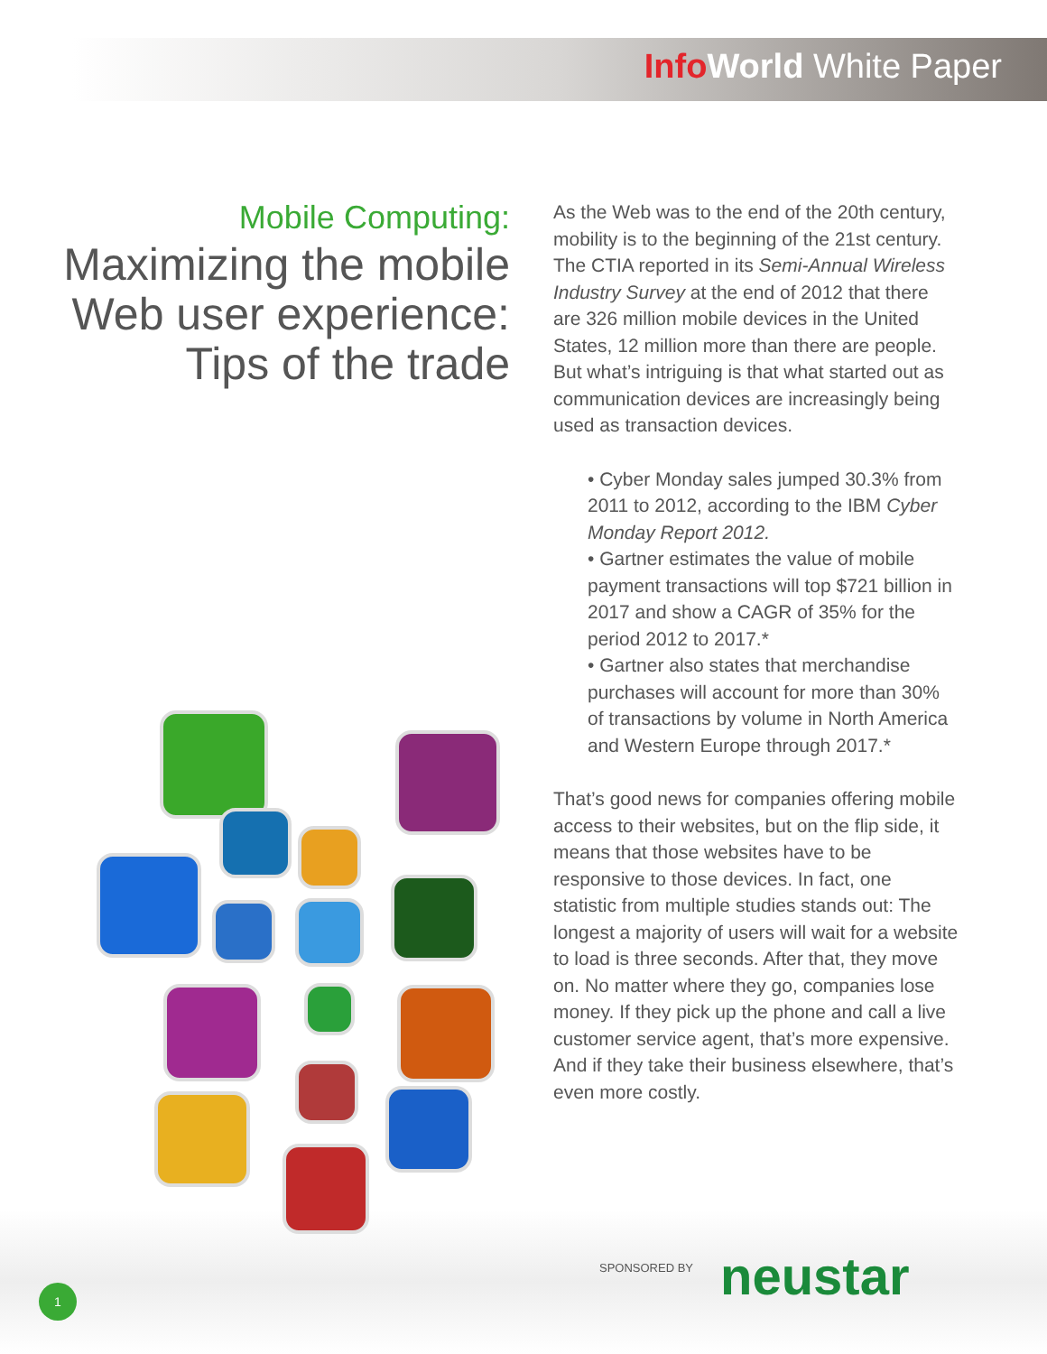Info World White Paper
Mobile Computing:
Maximizing the mobile Web user experience: Tips of the trade
As the Web was to the end of the 20th century, mobility is to the beginning of the 21st century. The CTIA reported in its Semi-Annual Wireless Industry Survey at the end of 2012 that there are 326 million mobile devices in the United States, 12 million more than there are people. But what’s intriguing is that what started out as communication devices are increasingly being used as transaction devices.
• Cyber Monday sales jumped 30.3% from 2011 to 2012, according to the IBM Cyber Monday Report 2012.
• Gartner estimates the value of mobile payment transactions will top $721 billion in 2017 and show a CAGR of 35% for the period 2012 to 2017.*
• Gartner also states that merchandise purchases will account for more than 30% of transactions by volume in North America and Western Europe through 2017.*
That’s good news for companies offering mobile access to their websites, but on the flip side, it means that those websites have to be responsive to those devices. In fact, one statistic from multiple studies stands out: The longest a majority of users will wait for a website to load is three seconds. After that, they move on. No matter where they go, companies lose money. If they pick up the phone and call a live customer service agent, that’s more expensive. And if they take their business elsewhere, that’s even more costly.
SPONSORED BY neustar
1